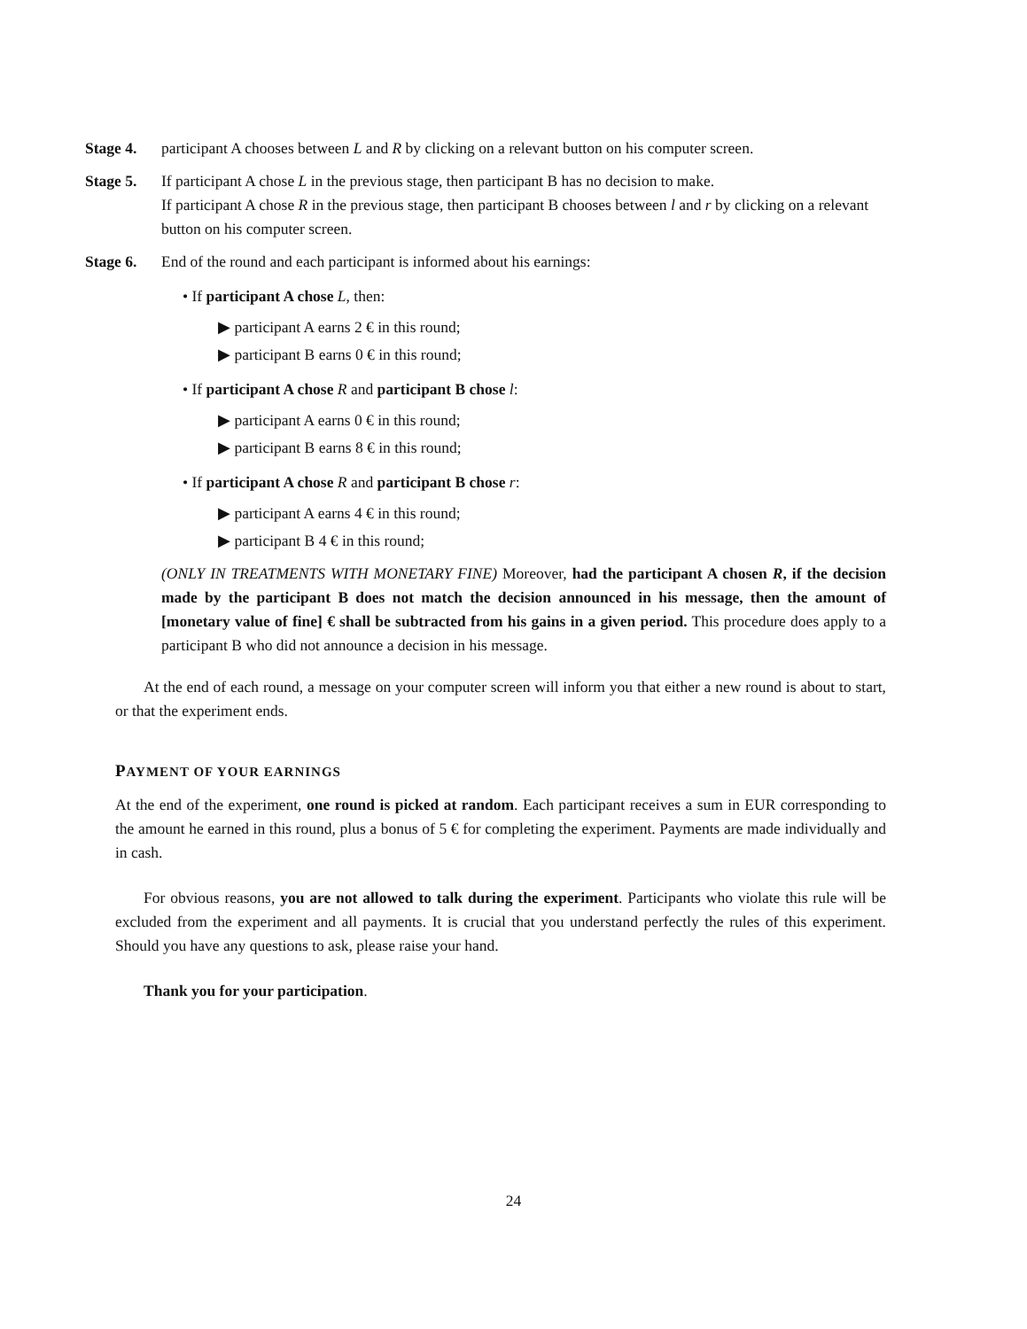Stage 4. participant A chooses between L and R by clicking on a relevant button on his computer screen.
Stage 5. If participant A chose L in the previous stage, then participant B has no decision to make.
If participant A chose R in the previous stage, then participant B chooses between l and r by clicking on a relevant button on his computer screen.
Stage 6. End of the round and each participant is informed about his earnings:
• If participant A chose L, then:
▶ participant A earns 2 € in this round;
▶ participant B earns 0 € in this round;
• If participant A chose R and participant B chose l:
▶ participant A earns 0 € in this round;
▶ participant B earns 8 € in this round;
• If participant A chose R and participant B chose r:
▶ participant A earns 4 € in this round;
▶ participant B 4 € in this round;
(ONLY IN TREATMENTS WITH MONETARY FINE) Moreover, had the participant A chosen R, if the decision made by the participant B does not match the decision announced in his message, then the amount of [monetary value of fine] € shall be subtracted from his gains in a given period. This procedure does apply to a participant B who did not announce a decision in his message.
At the end of each round, a message on your computer screen will inform you that either a new round is about to start, or that the experiment ends.
PAYMENT OF YOUR EARNINGS
At the end of the experiment, one round is picked at random. Each participant receives a sum in EUR corresponding to the amount he earned in this round, plus a bonus of 5 € for completing the experiment. Payments are made individually and in cash.
For obvious reasons, you are not allowed to talk during the experiment. Participants who violate this rule will be excluded from the experiment and all payments. It is crucial that you understand perfectly the rules of this experiment. Should you have any questions to ask, please raise your hand.
Thank you for your participation.
24